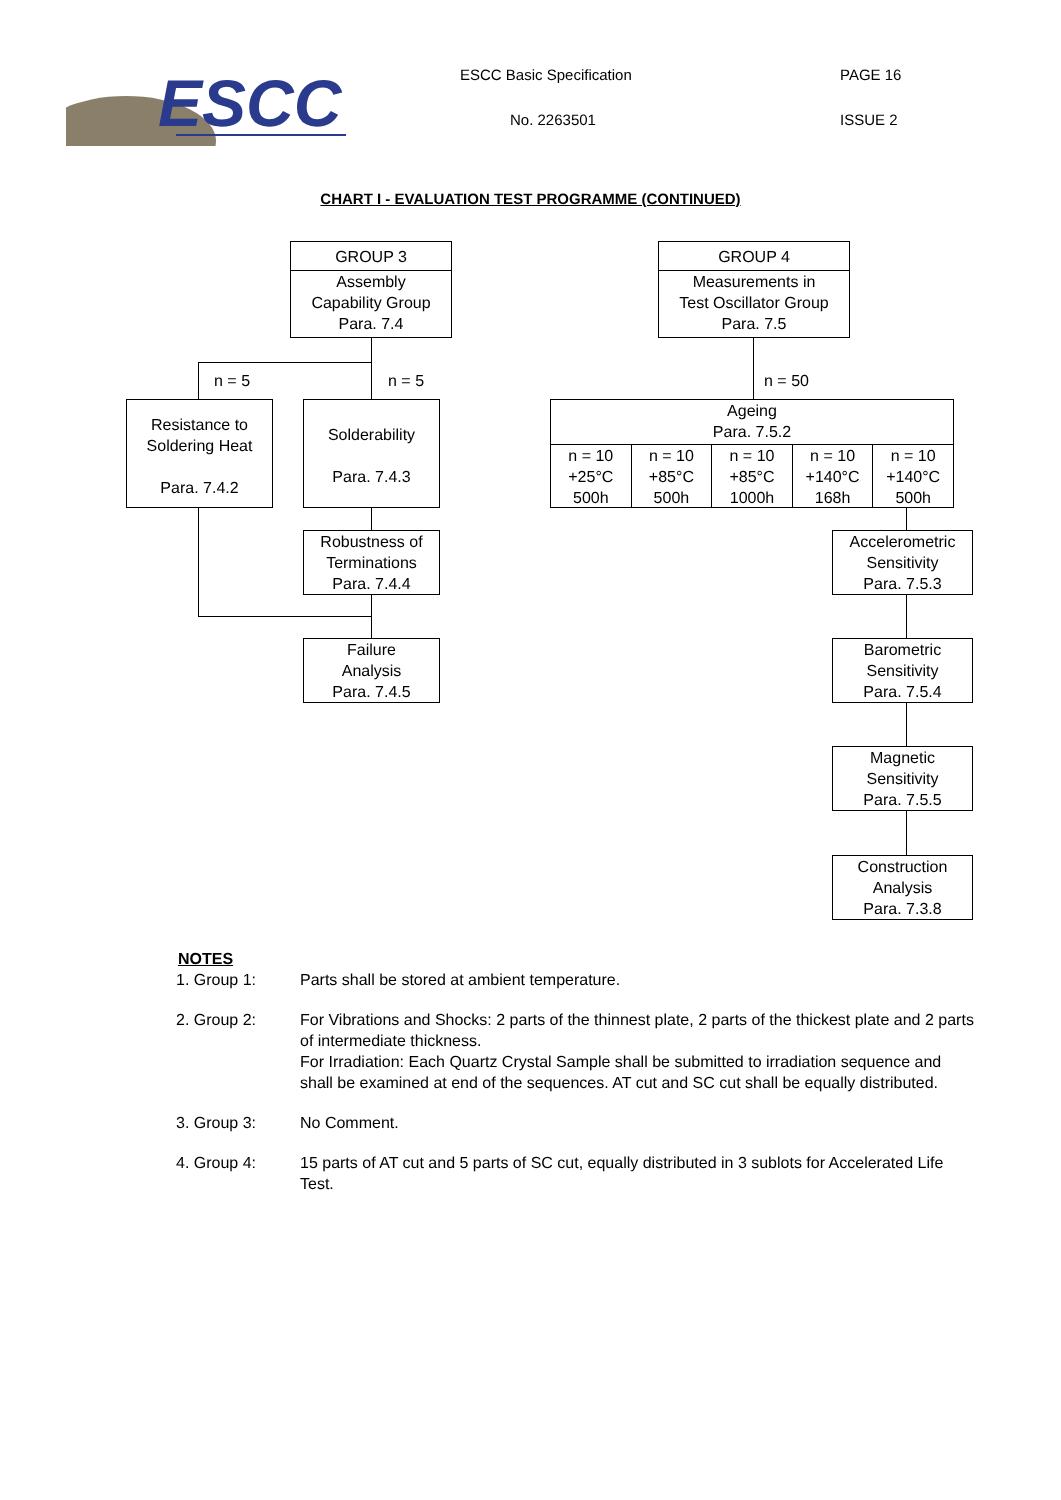ESCC
ESCC Basic Specification PAGE 16
No. 2263501 ISSUE 2
CHART I - EVALUATION TEST PROGRAMME (CONTINUED)
GROUP 3
Assembly
Capability Group
Para. 7.4
n = 5 n = 5
Resistance to
Soldering Heat
Para. 7.4.2
Solderability
Para. 7.4.3
Robustness of
Terminations
Para. 7.4.4
Failure
Analysis
Para. 7.4.5
GROUP 4
Measurements in
Test Oscillator Group
Para. 7.5
n = 50
Ageing
Para. 7.5.2
n = 10
+25°C
500h
n = 10
+85°C
500h
n = 10
+85°C
1000h
n = 10
+140°C
168h
n = 10
+140°C
500h
Accelerometric
Sensitivity
Para. 7.5.3
Barometric
Sensitivity
Para. 7.5.4
Magnetic
Sensitivity
Para. 7.5.5
Construction
Analysis
Para. 7.3.8
NOTES
1. Group 1: Parts shall be stored at ambient temperature.
2. Group 2: For Vibrations and Shocks: 2 parts of the thinnest plate, 2 parts of the thickest plate and 2 parts of intermediate thickness.
For Irradiation: Each Quartz Crystal Sample shall be submitted to irradiation sequence and shall be examined at end of the sequences. AT cut and SC cut shall be equally distributed.
3. Group 3: No Comment.
4. Group 4: 15 parts of AT cut and 5 parts of SC cut, equally distributed in 3 sublots for Accelerated Life Test.